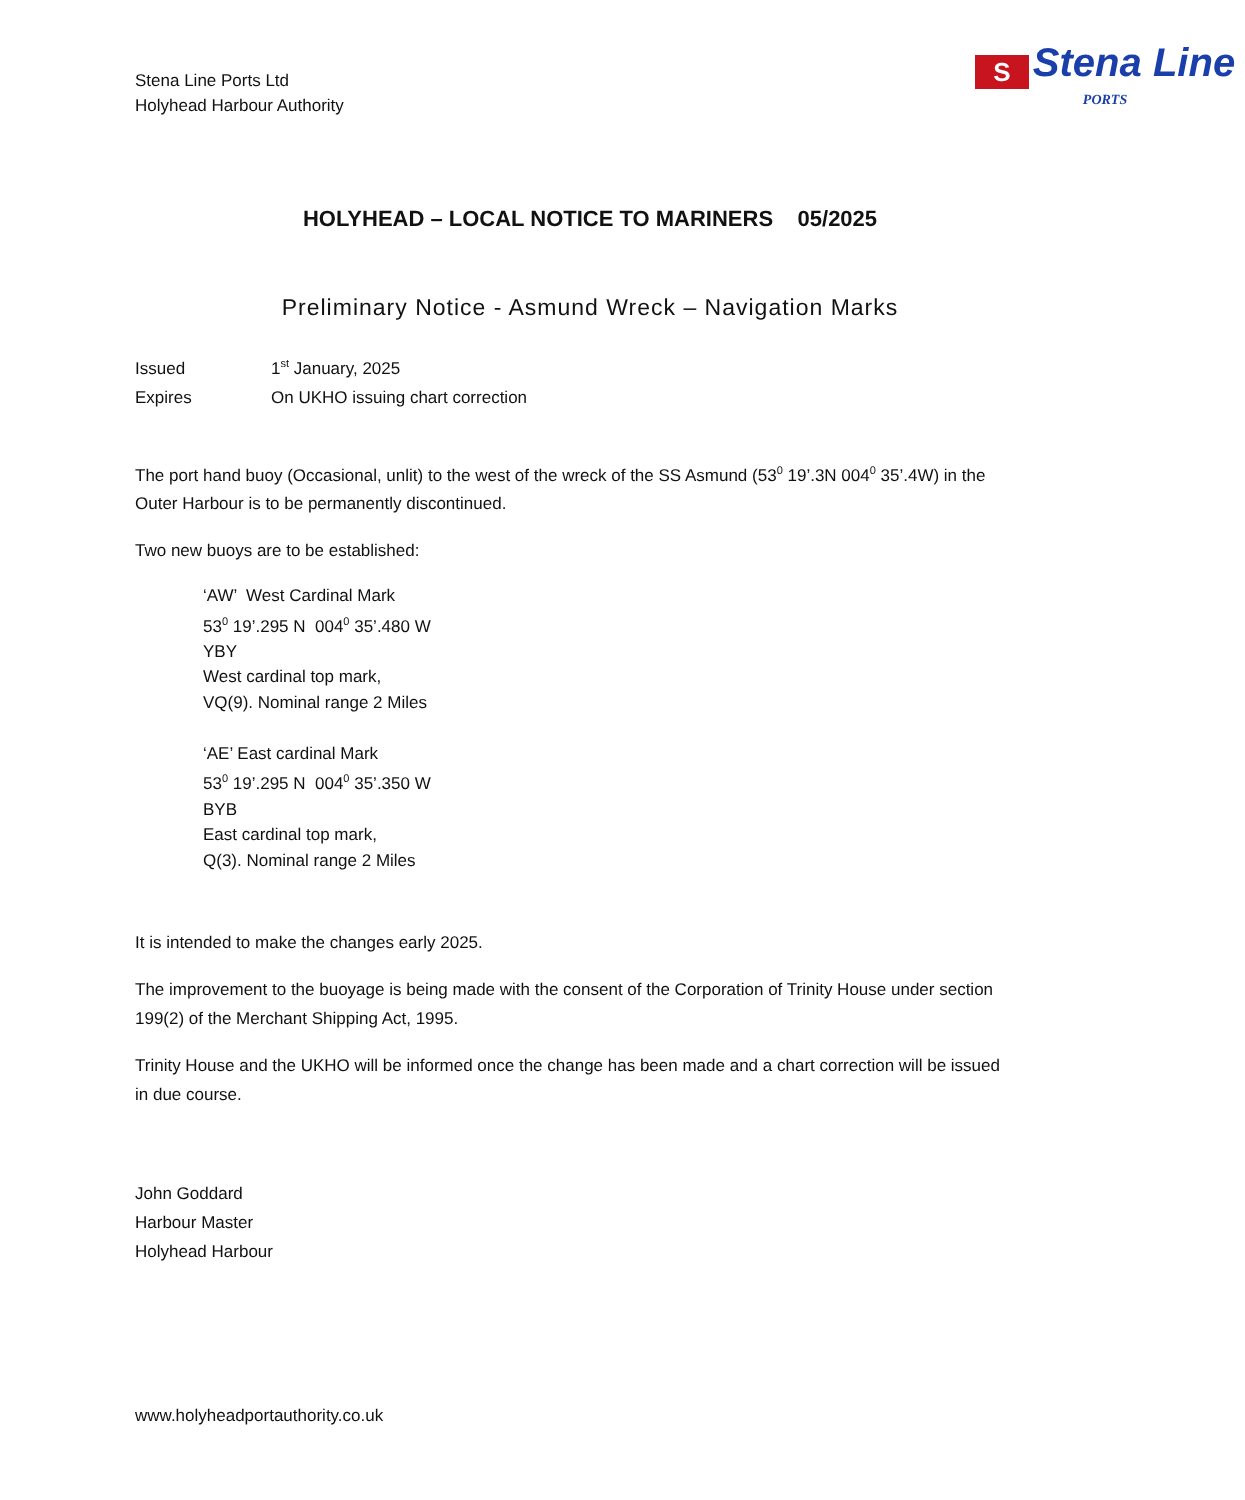Stena Line Ports Ltd
Holyhead Harbour Authority
S Stena Line
PORTS
HOLYHEAD – LOCAL NOTICE TO MARINERS 05/2025
Preliminary Notice - Asmund Wreck – Navigation Marks
Issued 1<sup>st</sup> January, 2025
Expires On UKHO issuing chart correction
The port hand buoy (Occasional, unlit) to the west of the wreck of the SS Asmund (53<sup>0</sup> 19’.3N 004<sup>0</sup> 35’.4W) in the Outer Harbour is to be permanently discontinued.
Two new buoys are to be established:
‘AW’ West Cardinal Mark
53<sup>0</sup> 19’.295 N 004<sup>0</sup> 35’.480 W
YBY
West cardinal top mark,
VQ(9). Nominal range 2 Miles
‘AE’ East cardinal Mark
53<sup>0</sup> 19’.295 N 004<sup>0</sup> 35’.350 W
BYB
East cardinal top mark,
Q(3). Nominal range 2 Miles
It is intended to make the changes early 2025.
The improvement to the buoyage is being made with the consent of the Corporation of Trinity House under section 199(2) of the Merchant Shipping Act, 1995.
Trinity House and the UKHO will be informed once the change has been made and a chart correction will be issued in due course.
John Goddard
Harbour Master
Holyhead Harbour
www.holyheadportauthority.co.uk